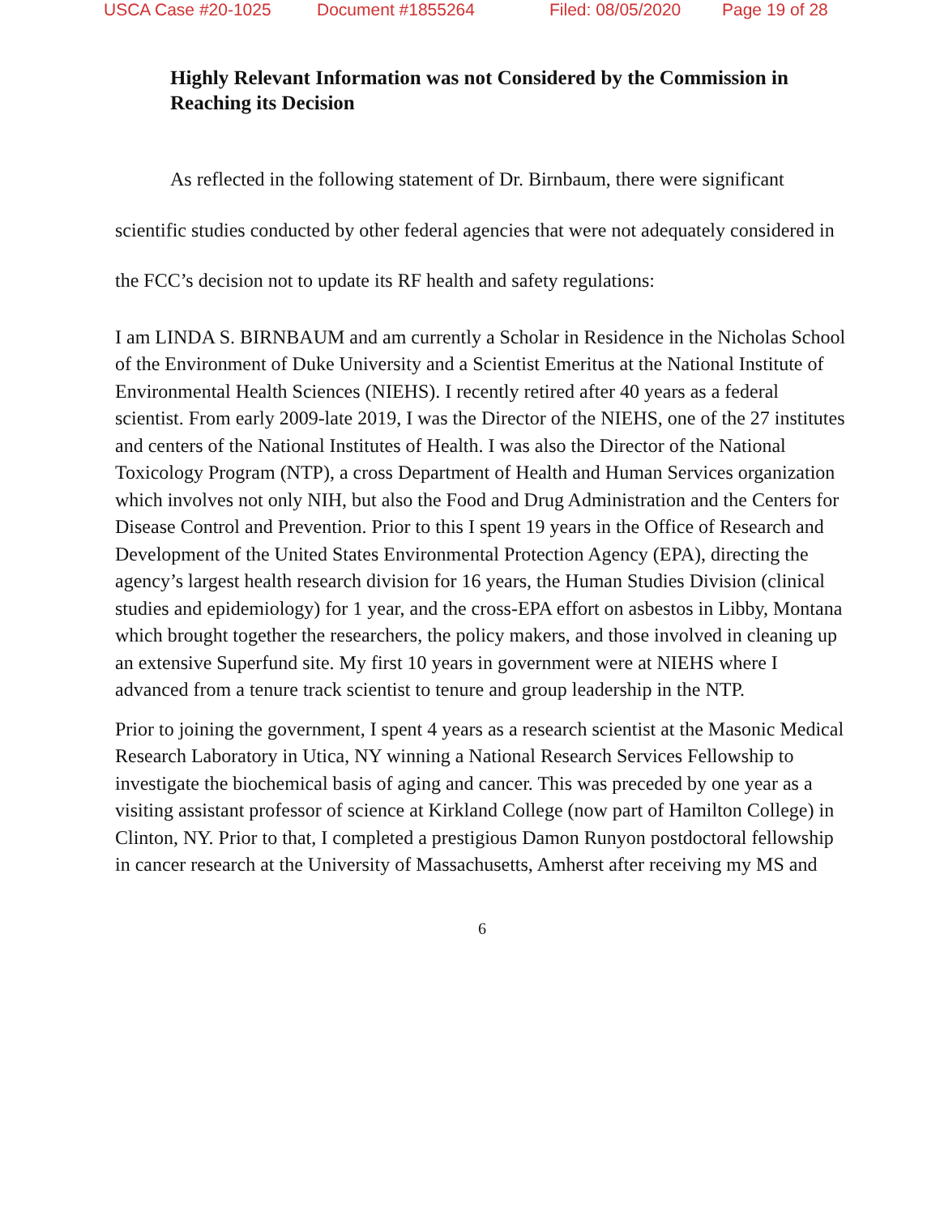USCA Case #20-1025 Document #1855264 Filed: 08/05/2020 Page 19 of 28
Highly Relevant Information was not Considered by the Commission in Reaching its Decision
As reflected in the following statement of Dr. Birnbaum, there were significant scientific studies conducted by other federal agencies that were not adequately considered in the FCC’s decision not to update its RF health and safety regulations:
I am LINDA S. BIRNBAUM and am currently a Scholar in Residence in the Nicholas School of the Environment of Duke University and a Scientist Emeritus at the National Institute of Environmental Health Sciences (NIEHS). I recently retired after 40 years as a federal scientist. From early 2009-late 2019, I was the Director of the NIEHS, one of the 27 institutes and centers of the National Institutes of Health. I was also the Director of the National Toxicology Program (NTP), a cross Department of Health and Human Services organization which involves not only NIH, but also the Food and Drug Administration and the Centers for Disease Control and Prevention. Prior to this I spent 19 years in the Office of Research and Development of the United States Environmental Protection Agency (EPA), directing the agency’s largest health research division for 16 years, the Human Studies Division (clinical studies and epidemiology) for 1 year, and the cross-EPA effort on asbestos in Libby, Montana which brought together the researchers, the policy makers, and those involved in cleaning up an extensive Superfund site. My first 10 years in government were at NIEHS where I advanced from a tenure track scientist to tenure and group leadership in the NTP.
Prior to joining the government, I spent 4 years as a research scientist at the Masonic Medical Research Laboratory in Utica, NY winning a National Research Services Fellowship to investigate the biochemical basis of aging and cancer. This was preceded by one year as a visiting assistant professor of science at Kirkland College (now part of Hamilton College) in Clinton, NY. Prior to that, I completed a prestigious Damon Runyon postdoctoral fellowship in cancer research at the University of Massachusetts, Amherst after receiving my MS and
6